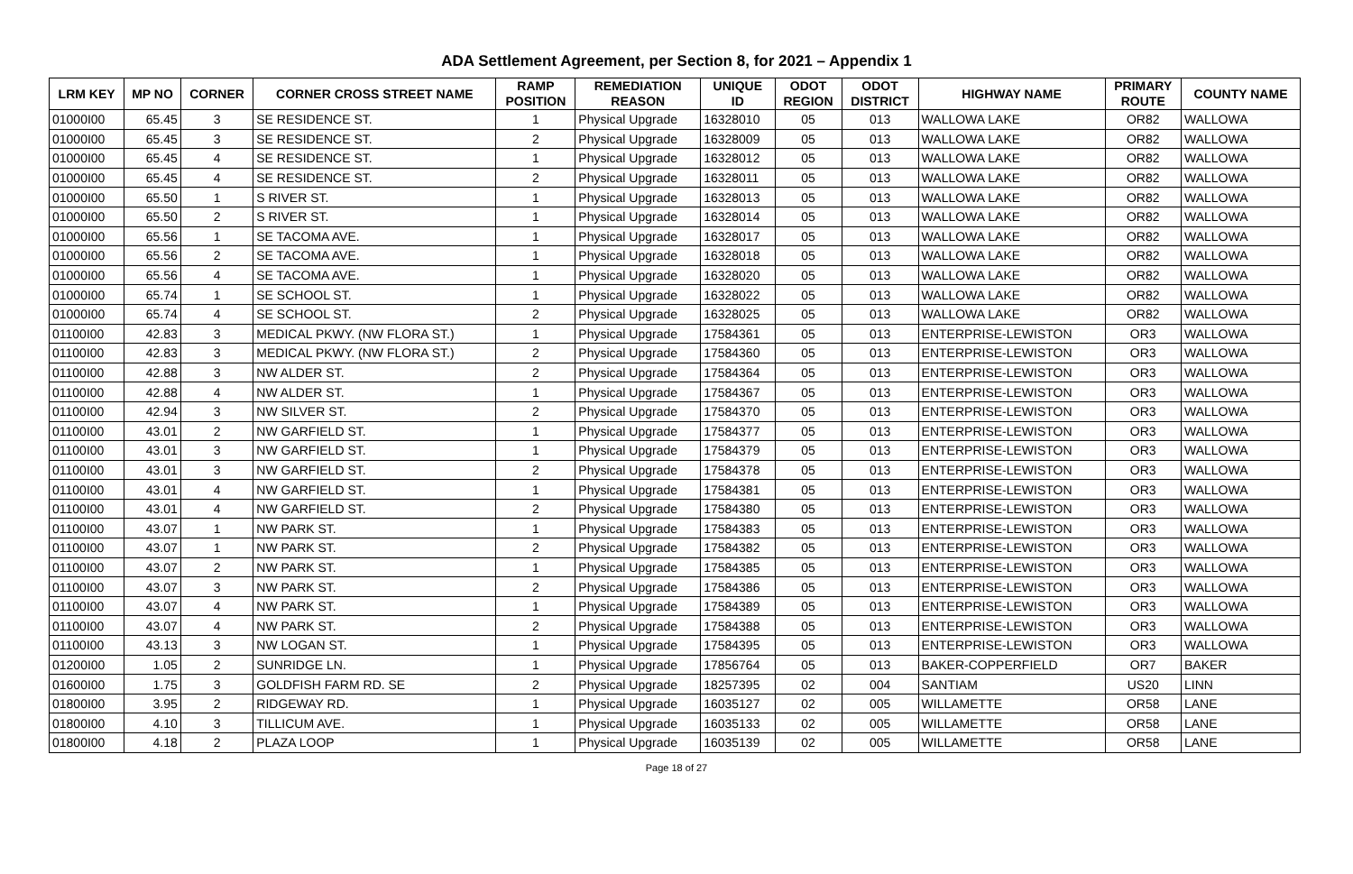ADA Settlement Agreement, per Section 8, for 2021 – Appendix 1
| LRM KEY | MP NO | CORNER | CORNER CROSS STREET NAME | RAMP POSITION | REMEDIATION REASON | UNIQUE ID | ODOT REGION | ODOT DISTRICT | HIGHWAY NAME | PRIMARY ROUTE | COUNTY NAME |
| --- | --- | --- | --- | --- | --- | --- | --- | --- | --- | --- | --- |
| 01000I00 | 65.45 | 3 | SE RESIDENCE ST. | 1 | Physical Upgrade | 16328010 | 05 | 013 | WALLOWA LAKE | OR82 | WALLOWA |
| 01000I00 | 65.45 | 3 | SE RESIDENCE ST. | 2 | Physical Upgrade | 16328009 | 05 | 013 | WALLOWA LAKE | OR82 | WALLOWA |
| 01000I00 | 65.45 | 4 | SE RESIDENCE ST. | 1 | Physical Upgrade | 16328012 | 05 | 013 | WALLOWA LAKE | OR82 | WALLOWA |
| 01000I00 | 65.45 | 4 | SE RESIDENCE ST. | 2 | Physical Upgrade | 16328011 | 05 | 013 | WALLOWA LAKE | OR82 | WALLOWA |
| 01000I00 | 65.50 | 1 | S RIVER ST. | 1 | Physical Upgrade | 16328013 | 05 | 013 | WALLOWA LAKE | OR82 | WALLOWA |
| 01000I00 | 65.50 | 2 | S RIVER ST. | 1 | Physical Upgrade | 16328014 | 05 | 013 | WALLOWA LAKE | OR82 | WALLOWA |
| 01000I00 | 65.56 | 1 | SE TACOMA AVE. | 1 | Physical Upgrade | 16328017 | 05 | 013 | WALLOWA LAKE | OR82 | WALLOWA |
| 01000I00 | 65.56 | 2 | SE TACOMA AVE. | 1 | Physical Upgrade | 16328018 | 05 | 013 | WALLOWA LAKE | OR82 | WALLOWA |
| 01000I00 | 65.56 | 4 | SE TACOMA AVE. | 1 | Physical Upgrade | 16328020 | 05 | 013 | WALLOWA LAKE | OR82 | WALLOWA |
| 01000I00 | 65.74 | 1 | SE SCHOOL ST. | 1 | Physical Upgrade | 16328022 | 05 | 013 | WALLOWA LAKE | OR82 | WALLOWA |
| 01000I00 | 65.74 | 4 | SE SCHOOL ST. | 2 | Physical Upgrade | 16328025 | 05 | 013 | WALLOWA LAKE | OR82 | WALLOWA |
| 01100I00 | 42.83 | 3 | MEDICAL PKWY. (NW FLORA ST.) | 1 | Physical Upgrade | 17584361 | 05 | 013 | ENTERPRISE-LEWISTON | OR3 | WALLOWA |
| 01100I00 | 42.83 | 3 | MEDICAL PKWY. (NW FLORA ST.) | 2 | Physical Upgrade | 17584360 | 05 | 013 | ENTERPRISE-LEWISTON | OR3 | WALLOWA |
| 01100I00 | 42.88 | 3 | NW ALDER ST. | 2 | Physical Upgrade | 17584364 | 05 | 013 | ENTERPRISE-LEWISTON | OR3 | WALLOWA |
| 01100I00 | 42.88 | 4 | NW ALDER ST. | 1 | Physical Upgrade | 17584367 | 05 | 013 | ENTERPRISE-LEWISTON | OR3 | WALLOWA |
| 01100I00 | 42.94 | 3 | NW SILVER ST. | 2 | Physical Upgrade | 17584370 | 05 | 013 | ENTERPRISE-LEWISTON | OR3 | WALLOWA |
| 01100I00 | 43.01 | 2 | NW GARFIELD ST. | 1 | Physical Upgrade | 17584377 | 05 | 013 | ENTERPRISE-LEWISTON | OR3 | WALLOWA |
| 01100I00 | 43.01 | 3 | NW GARFIELD ST. | 1 | Physical Upgrade | 17584379 | 05 | 013 | ENTERPRISE-LEWISTON | OR3 | WALLOWA |
| 01100I00 | 43.01 | 3 | NW GARFIELD ST. | 2 | Physical Upgrade | 17584378 | 05 | 013 | ENTERPRISE-LEWISTON | OR3 | WALLOWA |
| 01100I00 | 43.01 | 4 | NW GARFIELD ST. | 1 | Physical Upgrade | 17584381 | 05 | 013 | ENTERPRISE-LEWISTON | OR3 | WALLOWA |
| 01100I00 | 43.01 | 4 | NW GARFIELD ST. | 2 | Physical Upgrade | 17584380 | 05 | 013 | ENTERPRISE-LEWISTON | OR3 | WALLOWA |
| 01100I00 | 43.07 | 1 | NW PARK ST. | 1 | Physical Upgrade | 17584383 | 05 | 013 | ENTERPRISE-LEWISTON | OR3 | WALLOWA |
| 01100I00 | 43.07 | 1 | NW PARK ST. | 2 | Physical Upgrade | 17584382 | 05 | 013 | ENTERPRISE-LEWISTON | OR3 | WALLOWA |
| 01100I00 | 43.07 | 2 | NW PARK ST. | 1 | Physical Upgrade | 17584385 | 05 | 013 | ENTERPRISE-LEWISTON | OR3 | WALLOWA |
| 01100I00 | 43.07 | 3 | NW PARK ST. | 2 | Physical Upgrade | 17584386 | 05 | 013 | ENTERPRISE-LEWISTON | OR3 | WALLOWA |
| 01100I00 | 43.07 | 4 | NW PARK ST. | 1 | Physical Upgrade | 17584389 | 05 | 013 | ENTERPRISE-LEWISTON | OR3 | WALLOWA |
| 01100I00 | 43.07 | 4 | NW PARK ST. | 2 | Physical Upgrade | 17584388 | 05 | 013 | ENTERPRISE-LEWISTON | OR3 | WALLOWA |
| 01100I00 | 43.13 | 3 | NW LOGAN ST. | 1 | Physical Upgrade | 17584395 | 05 | 013 | ENTERPRISE-LEWISTON | OR3 | WALLOWA |
| 01200I00 | 1.05 | 2 | SUNRIDGE LN. | 1 | Physical Upgrade | 17856764 | 05 | 013 | BAKER-COPPERFIELD | OR7 | BAKER |
| 01600I00 | 1.75 | 3 | GOLDFISH FARM RD. SE | 2 | Physical Upgrade | 18257395 | 02 | 004 | SANTIAM | US20 | LINN |
| 01800I00 | 3.95 | 2 | RIDGEWAY RD. | 1 | Physical Upgrade | 16035127 | 02 | 005 | WILLAMETTE | OR58 | LANE |
| 01800I00 | 4.10 | 3 | TILLICUM AVE. | 1 | Physical Upgrade | 16035133 | 02 | 005 | WILLAMETTE | OR58 | LANE |
| 01800I00 | 4.18 | 2 | PLAZA LOOP | 1 | Physical Upgrade | 16035139 | 02 | 005 | WILLAMETTE | OR58 | LANE |
Page 18 of 27